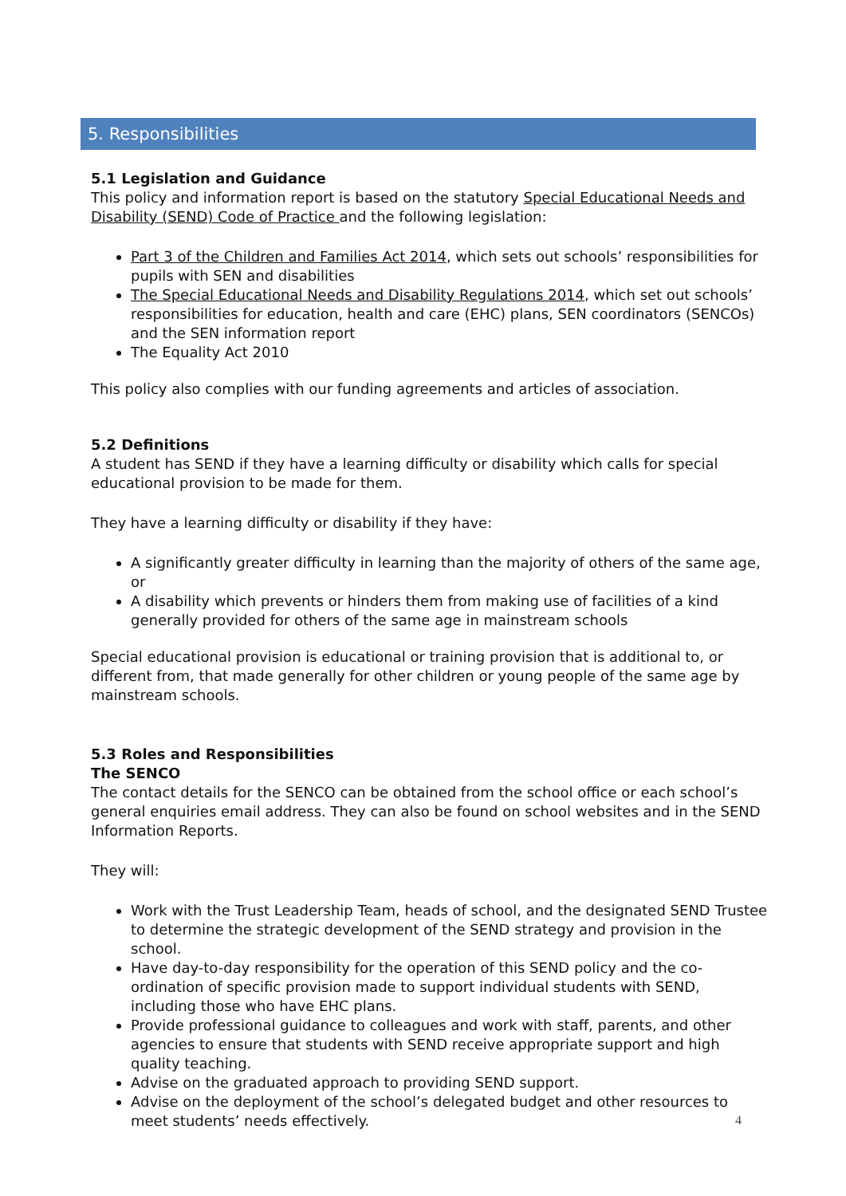5. Responsibilities
5.1 Legislation and Guidance
This policy and information report is based on the statutory Special Educational Needs and Disability (SEND) Code of Practice and the following legislation:
Part 3 of the Children and Families Act 2014, which sets out schools’ responsibilities for pupils with SEN and disabilities
The Special Educational Needs and Disability Regulations 2014, which set out schools’ responsibilities for education, health and care (EHC) plans, SEN coordinators (SENCOs) and the SEN information report
The Equality Act 2010
This policy also complies with our funding agreements and articles of association.
5.2 Definitions
A student has SEND if they have a learning difficulty or disability which calls for special educational provision to be made for them.
They have a learning difficulty or disability if they have:
A significantly greater difficulty in learning than the majority of others of the same age, or
A disability which prevents or hinders them from making use of facilities of a kind generally provided for others of the same age in mainstream schools
Special educational provision is educational or training provision that is additional to, or different from, that made generally for other children or young people of the same age by mainstream schools.
5.3 Roles and Responsibilities
The SENCO
The contact details for the SENCO can be obtained from the school office or each school’s general enquiries email address. They can also be found on school websites and in the SEND Information Reports.
They will:
Work with the Trust Leadership Team, heads of school, and the designated SEND Trustee to determine the strategic development of the SEND strategy and provision in the school.
Have day-to-day responsibility for the operation of this SEND policy and the co- ordination of specific provision made to support individual students with SEND, including those who have EHC plans.
Provide professional guidance to colleagues and work with staff, parents, and other agencies to ensure that students with SEND receive appropriate support and high quality teaching.
Advise on the graduated approach to providing SEND support.
Advise on the deployment of the school’s delegated budget and other resources to meet students’ needs effectively.
4